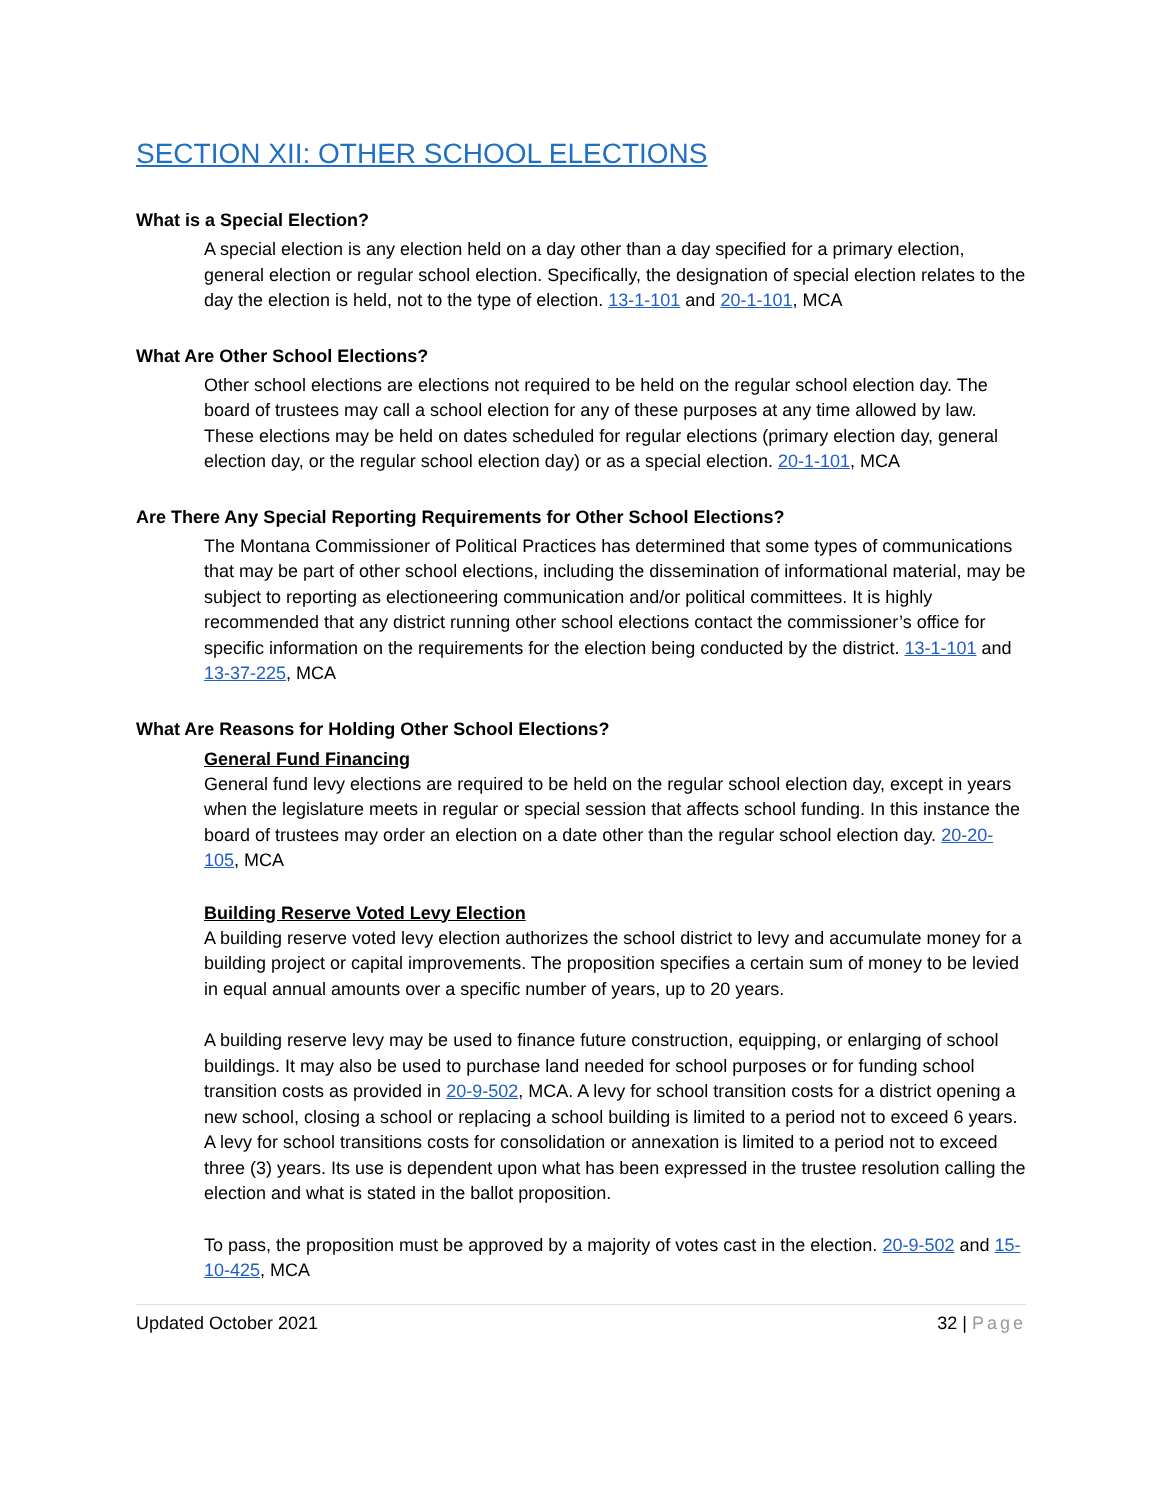SECTION XII: OTHER SCHOOL ELECTIONS
What is a Special Election?
A special election is any election held on a day other than a day specified for a primary election, general election or regular school election. Specifically, the designation of special election relates to the day the election is held, not to the type of election. 13-1-101 and 20-1-101, MCA
What Are Other School Elections?
Other school elections are elections not required to be held on the regular school election day. The board of trustees may call a school election for any of these purposes at any time allowed by law. These elections may be held on dates scheduled for regular elections (primary election day, general election day, or the regular school election day) or as a special election. 20-1-101, MCA
Are There Any Special Reporting Requirements for Other School Elections?
The Montana Commissioner of Political Practices has determined that some types of communications that may be part of other school elections, including the dissemination of informational material, may be subject to reporting as electioneering communication and/or political committees. It is highly recommended that any district running other school elections contact the commissioner’s office for specific information on the requirements for the election being conducted by the district. 13-1-101 and 13-37-225, MCA
What Are Reasons for Holding Other School Elections?
General Fund Financing
General fund levy elections are required to be held on the regular school election day, except in years when the legislature meets in regular or special session that affects school funding. In this instance the board of trustees may order an election on a date other than the regular school election day. 20-20-105, MCA
Building Reserve Voted Levy Election
A building reserve voted levy election authorizes the school district to levy and accumulate money for a building project or capital improvements. The proposition specifies a certain sum of money to be levied in equal annual amounts over a specific number of years, up to 20 years.
A building reserve levy may be used to finance future construction, equipping, or enlarging of school buildings. It may also be used to purchase land needed for school purposes or for funding school transition costs as provided in 20-9-502, MCA. A levy for school transition costs for a district opening a new school, closing a school or replacing a school building is limited to a period not to exceed 6 years. A levy for school transitions costs for consolidation or annexation is limited to a period not to exceed three (3) years. Its use is dependent upon what has been expressed in the trustee resolution calling the election and what is stated in the ballot proposition.
To pass, the proposition must be approved by a majority of votes cast in the election. 20-9-502 and 15-10-425, MCA
Updated October 2021 32 | Page